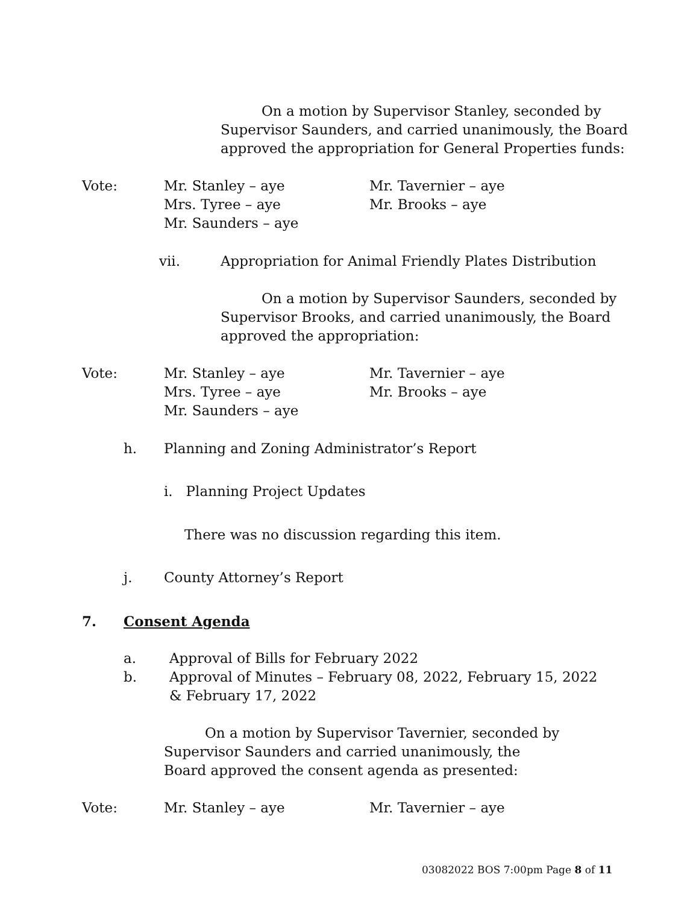On a motion by Supervisor Stanley, seconded by Supervisor Saunders, and carried unanimously, the Board approved the appropriation for General Properties funds:
Vote:
Mr. Stanley – aye
Mrs. Tyree – aye
Mr. Saunders – aye
Mr. Tavernier – aye
Mr. Brooks – aye
vii.
Appropriation for Animal Friendly Plates Distribution
On a motion by Supervisor Saunders, seconded by Supervisor Brooks, and carried unanimously, the Board approved the appropriation:
Vote:
Mr. Stanley – aye
Mrs. Tyree – aye
Mr. Saunders – aye
Mr. Tavernier – aye
Mr. Brooks – aye
h.
Planning and Zoning Administrator’s Report
i. Planning Project Updates
There was no discussion regarding this item.
j. County Attorney’s Report
7. Consent Agenda
a.
b.
Approval of Bills for February 2022
Approval of Minutes – February 08, 2022, February 15, 2022 & February 17, 2022
On a motion by Supervisor Tavernier, seconded by Supervisor Saunders and carried unanimously, the Board approved the consent agenda as presented:
Vote:
Mr. Stanley – aye
Mr. Tavernier – aye
03082022 BOS 7:00pm Page 8 of 11